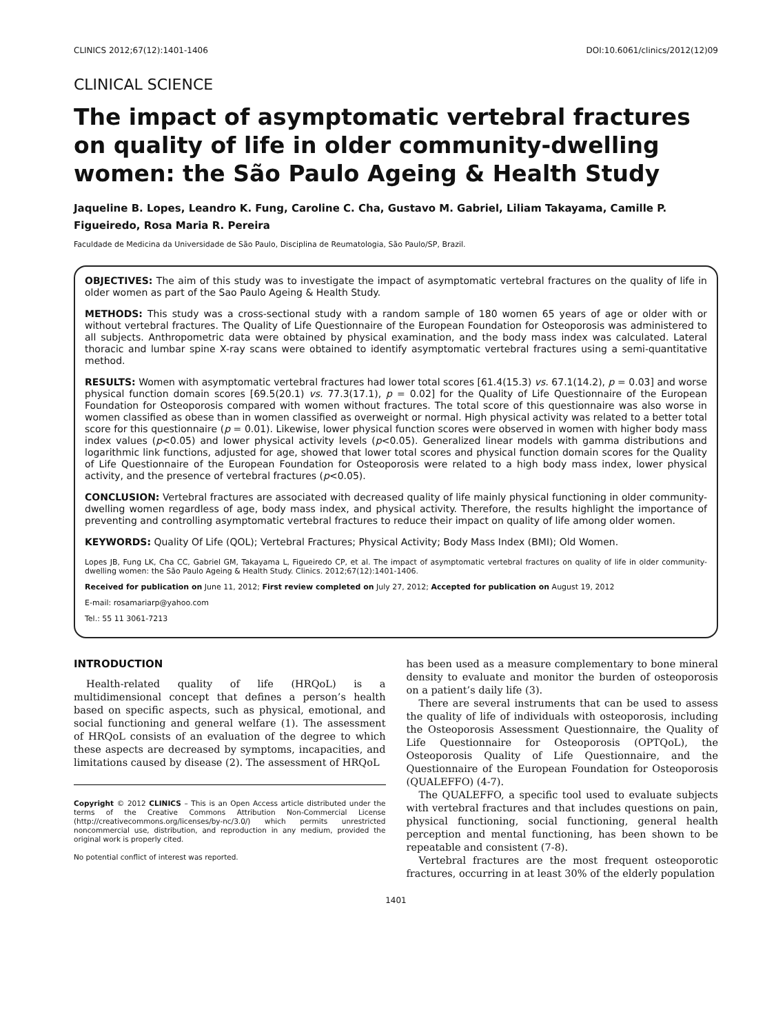CLINICS 2012;67(12):1401-1406 DOI:10.6061/clinics/2012(12)09
CLINICAL SCIENCE
The impact of asymptomatic vertebral fractures on quality of life in older community-dwelling women: the São Paulo Ageing & Health Study
Jaqueline B. Lopes, Leandro K. Fung, Caroline C. Cha, Gustavo M. Gabriel, Liliam Takayama, Camille P. Figueiredo, Rosa Maria R. Pereira
Faculdade de Medicina da Universidade de São Paulo, Disciplina de Reumatologia, São Paulo/SP, Brazil.
OBJECTIVES: The aim of this study was to investigate the impact of asymptomatic vertebral fractures on the quality of life in older women as part of the Sao Paulo Ageing & Health Study.
METHODS: This study was a cross-sectional study with a random sample of 180 women 65 years of age or older with or without vertebral fractures. The Quality of Life Questionnaire of the European Foundation for Osteoporosis was administered to all subjects. Anthropometric data were obtained by physical examination, and the body mass index was calculated. Lateral thoracic and lumbar spine X-ray scans were obtained to identify asymptomatic vertebral fractures using a semi-quantitative method.
RESULTS: Women with asymptomatic vertebral fractures had lower total scores [61.4(15.3) vs. 67.1(14.2), p = 0.03] and worse physical function domain scores [69.5(20.1) vs. 77.3(17.1), p = 0.02] for the Quality of Life Questionnaire of the European Foundation for Osteoporosis compared with women without fractures. The total score of this questionnaire was also worse in women classified as obese than in women classified as overweight or normal. High physical activity was related to a better total score for this questionnaire (p = 0.01). Likewise, lower physical function scores were observed in women with higher body mass index values (p<0.05) and lower physical activity levels (p<0.05). Generalized linear models with gamma distributions and logarithmic link functions, adjusted for age, showed that lower total scores and physical function domain scores for the Quality of Life Questionnaire of the European Foundation for Osteoporosis were related to a high body mass index, lower physical activity, and the presence of vertebral fractures (p<0.05).
CONCLUSION: Vertebral fractures are associated with decreased quality of life mainly physical functioning in older community-dwelling women regardless of age, body mass index, and physical activity. Therefore, the results highlight the importance of preventing and controlling asymptomatic vertebral fractures to reduce their impact on quality of life among older women.
KEYWORDS: Quality Of Life (QOL); Vertebral Fractures; Physical Activity; Body Mass Index (BMI); Old Women.
Lopes JB, Fung LK, Cha CC, Gabriel GM, Takayama L, Figueiredo CP, et al. The impact of asymptomatic vertebral fractures on quality of life in older community-dwelling women: the São Paulo Ageing & Health Study. Clinics. 2012;67(12):1401-1406.
Received for publication on June 11, 2012; First review completed on July 27, 2012; Accepted for publication on August 19, 2012
E-mail: rosamariarp@yahoo.com
Tel.: 55 11 3061-7213
INTRODUCTION
Health-related quality of life (HRQoL) is a multidimensional concept that defines a person’s health based on specific aspects, such as physical, emotional, and social functioning and general welfare (1). The assessment of HRQoL consists of an evaluation of the degree to which these aspects are decreased by symptoms, incapacities, and limitations caused by disease (2). The assessment of HRQoL
Copyright © 2012 CLINICS – This is an Open Access article distributed under the terms of the Creative Commons Attribution Non-Commercial License (http://creativecommons.org/licenses/by-nc/3.0/) which permits unrestricted noncommercial use, distribution, and reproduction in any medium, provided the original work is properly cited.
No potential conflict of interest was reported.
has been used as a measure complementary to bone mineral density to evaluate and monitor the burden of osteoporosis on a patient’s daily life (3).
There are several instruments that can be used to assess the quality of life of individuals with osteoporosis, including the Osteoporosis Assessment Questionnaire, the Quality of Life Questionnaire for Osteoporosis (OPTQoL), the Osteoporosis Quality of Life Questionnaire, and the Questionnaire of the European Foundation for Osteoporosis (QUALEFFO) (4-7).
The QUALEFFO, a specific tool used to evaluate subjects with vertebral fractures and that includes questions on pain, physical functioning, social functioning, general health perception and mental functioning, has been shown to be repeatable and consistent (7-8).
Vertebral fractures are the most frequent osteoporotic fractures, occurring in at least 30% of the elderly population
1401